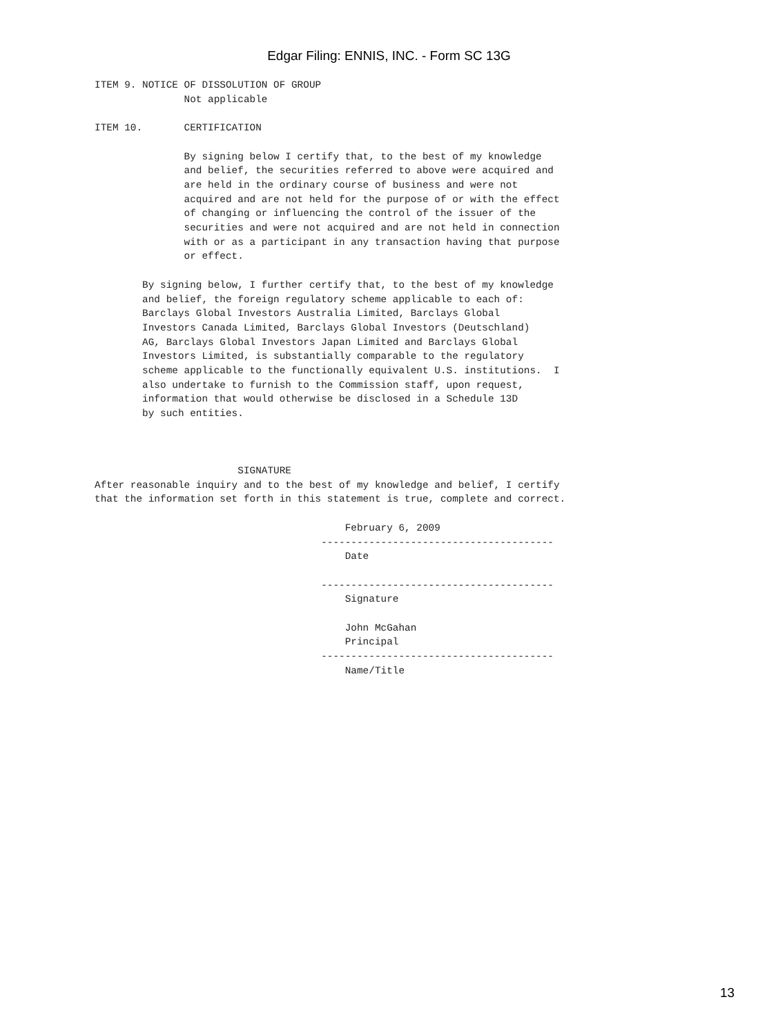Edgar Filing: ENNIS, INC. - Form SC 13G
ITEM 9. NOTICE OF DISSOLUTION OF GROUP
               Not applicable

ITEM 10.       CERTIFICATION

               By signing below I certify that, to the best of my knowledge
               and belief, the securities referred to above were acquired and
               are held in the ordinary course of business and were not
               acquired and are not held for the purpose of or with the effect
               of changing or influencing the control of the issuer of the
               securities and were not acquired and are not held in connection
               with or as a participant in any transaction having that purpose
               or effect.

        By signing below, I further certify that, to the best of my knowledge
        and belief, the foreign regulatory scheme applicable to each of:
        Barclays Global Investors Australia Limited, Barclays Global
        Investors Canada Limited, Barclays Global Investors (Deutschland)
        AG, Barclays Global Investors Japan Limited and Barclays Global
        Investors Limited, is substantially comparable to the regulatory
        scheme applicable to the functionally equivalent U.S. institutions.  I
        also undertake to furnish to the Commission staff, upon request,
        information that would otherwise be disclosed in a Schedule 13D
        by such entities.



                        SIGNATURE
After reasonable inquiry and to the best of my knowledge and belief, I certify
that the information set forth in this statement is true, complete and correct.

                                          February 6, 2009
                                      ---------------------------------------
                                          Date

                                      ---------------------------------------
                                          Signature

                                          John McGahan
                                          Principal
                                      ---------------------------------------
                                          Name/Title
13